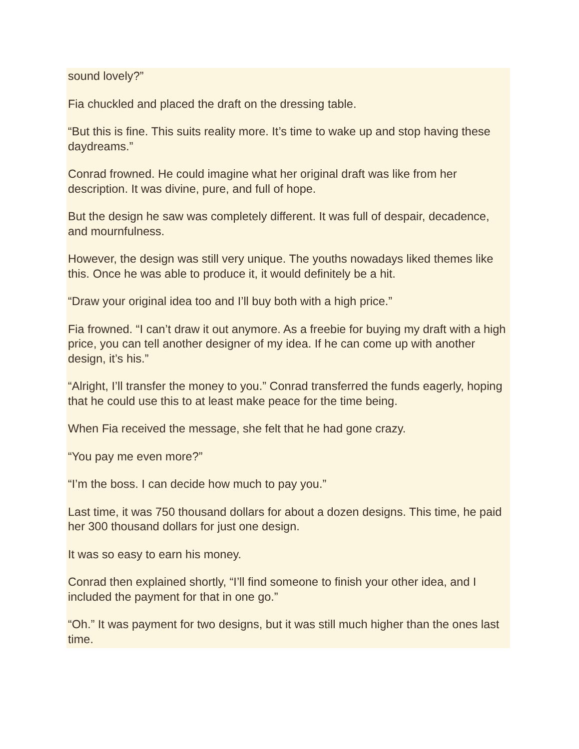sound lovely?”
Fia chuckled and placed the draft on the dressing table.
“But this is fine. This suits reality more. It’s time to wake up and stop having these daydreams.”
Conrad frowned. He could imagine what her original draft was like from her description. It was divine, pure, and full of hope.
But the design he saw was completely different. It was full of despair, decadence, and mournfulness.
However, the design was still very unique. The youths nowadays liked themes like this. Once he was able to produce it, it would definitely be a hit.
“Draw your original idea too and I’ll buy both with a high price.”
Fia frowned. “I can’t draw it out anymore. As a freebie for buying my draft with a high price, you can tell another designer of my idea. If he can come up with another design, it’s his.”
“Alright, I’ll transfer the money to you.” Conrad transferred the funds eagerly, hoping that he could use this to at least make peace for the time being.
When Fia received the message, she felt that he had gone crazy.
“You pay me even more?”
“I’m the boss. I can decide how much to pay you.”
Last time, it was 750 thousand dollars for about a dozen designs. This time, he paid her 300 thousand dollars for just one design.
It was so easy to earn his money.
Conrad then explained shortly, “I’ll find someone to finish your other idea, and I included the payment for that in one go.”
“Oh.” It was payment for two designs, but it was still much higher than the ones last time.